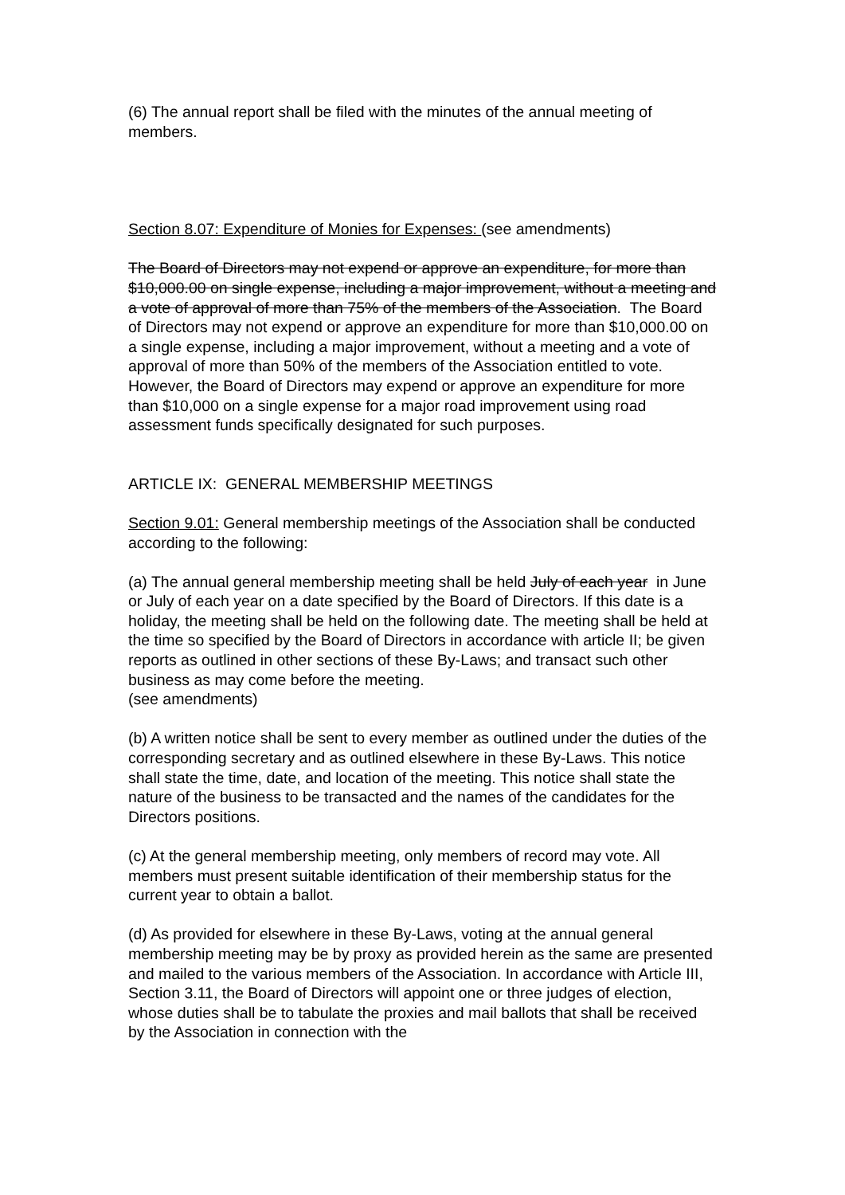(6) The annual report shall be filed with the minutes of the annual meeting of members.
Section 8.07: Expenditure of Monies for Expenses: (see amendments)
The Board of Directors may not expend or approve an expenditure, for more than $10,000.00 on single expense, including a major improvement, without a meeting and a vote of approval of more than 75% of the members of the Association. The Board of Directors may not expend or approve an expenditure for more than $10,000.00 on a single expense, including a major improvement, without a meeting and a vote of approval of more than 50% of the members of the Association entitled to vote. However, the Board of Directors may expend or approve an expenditure for more than $10,000 on a single expense for a major road improvement using road assessment funds specifically designated for such purposes.
ARTICLE IX: GENERAL MEMBERSHIP MEETINGS
Section 9.01: General membership meetings of the Association shall be conducted according to the following:
(a) The annual general membership meeting shall be held July of each year in June or July of each year on a date specified by the Board of Directors. If this date is a holiday, the meeting shall be held on the following date. The meeting shall be held at the time so specified by the Board of Directors in accordance with article II; be given reports as outlined in other sections of these By-Laws; and transact such other business as may come before the meeting.
(see amendments)
(b) A written notice shall be sent to every member as outlined under the duties of the corresponding secretary and as outlined elsewhere in these By-Laws. This notice shall state the time, date, and location of the meeting. This notice shall state the nature of the business to be transacted and the names of the candidates for the Directors positions.
(c) At the general membership meeting, only members of record may vote. All members must present suitable identification of their membership status for the current year to obtain a ballot.
(d) As provided for elsewhere in these By-Laws, voting at the annual general membership meeting may be by proxy as provided herein as the same are presented and mailed to the various members of the Association. In accordance with Article III, Section 3.11, the Board of Directors will appoint one or three judges of election, whose duties shall be to tabulate the proxies and mail ballots that shall be received by the Association in connection with the